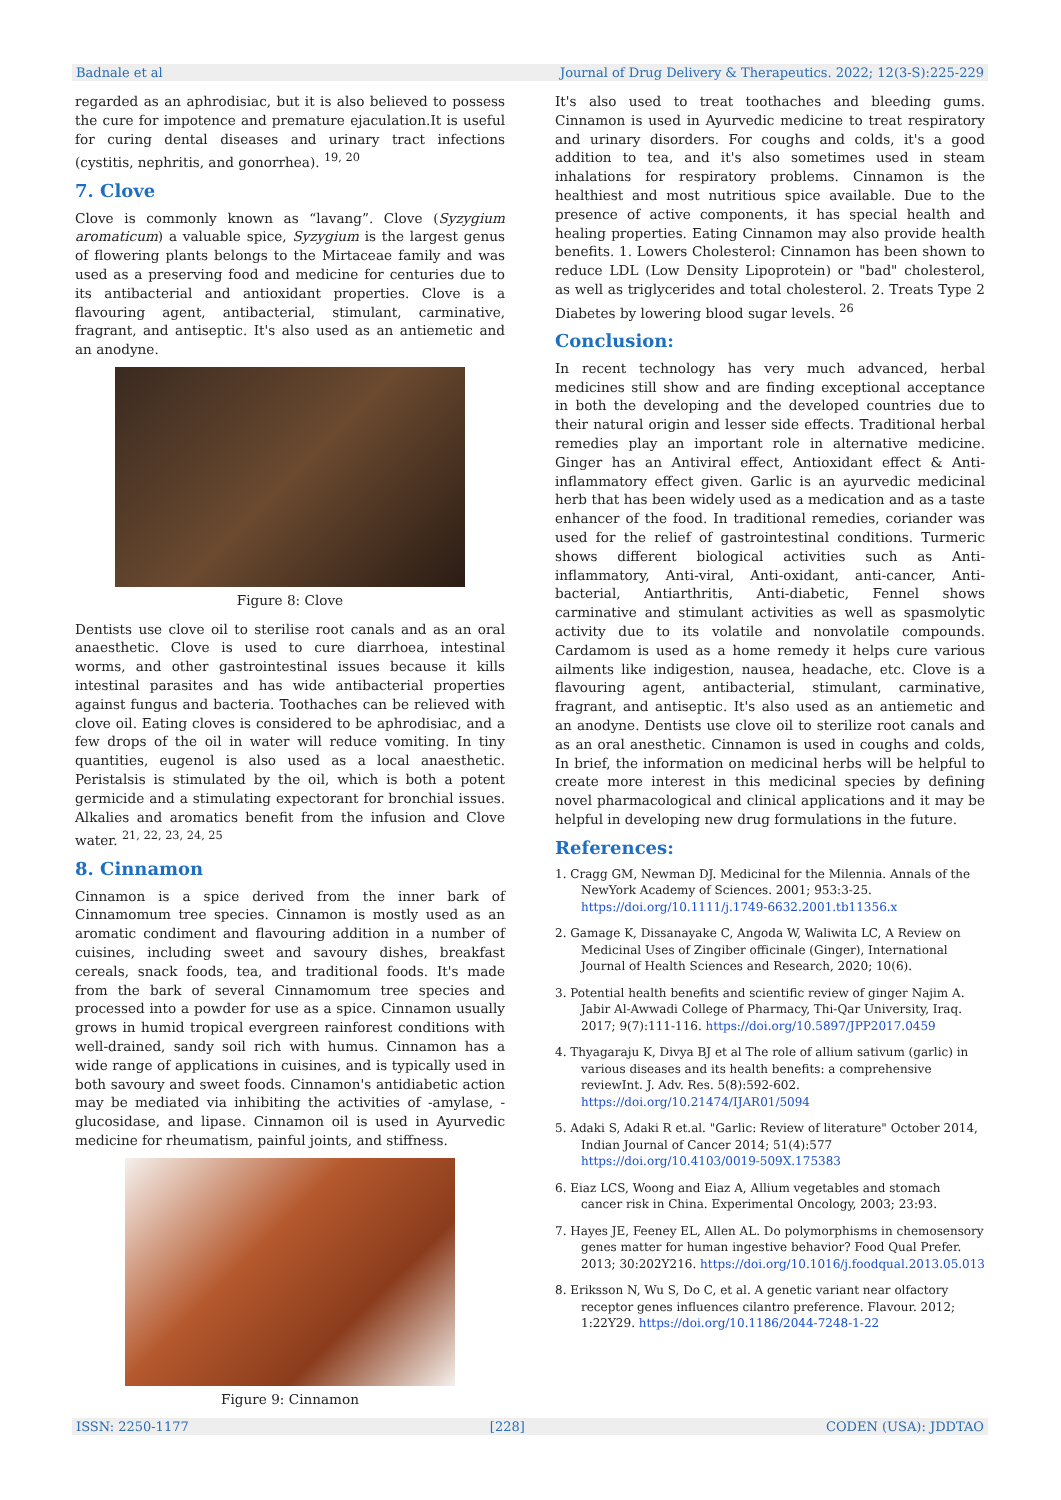Badnale et al Journal of Drug Delivery & Therapeutics. 2022; 12(3-S):225-229
regarded as an aphrodisiac, but it is also believed to possess the cure for impotence and premature ejaculation.It is useful for curing dental diseases and urinary tract infections (cystitis, nephritis, and gonorrhea). <sup>19, 20</sup>
7. Clove
Clove is commonly known as “lavang”. Clove (Syzygium aromaticum) a valuable spice, Syzygium is the largest genus of flowering plants belongs to the Mirtaceae family and was used as a preserving food and medicine for centuries due to its antibacterial and antioxidant properties. Clove is a flavouring agent, antibacterial, stimulant, carminative, fragrant, and antiseptic. It's also used as an antiemetic and an anodyne.
Figure 8: Clove
Dentists use clove oil to sterilise root canals and as an oral anaesthetic. Clove is used to cure diarrhoea, intestinal worms, and other gastrointestinal issues because it kills intestinal parasites and has wide antibacterial properties against fungus and bacteria. Toothaches can be relieved with clove oil. Eating cloves is considered to be aphrodisiac, and a few drops of the oil in water will reduce vomiting. In tiny quantities, eugenol is also used as a local anaesthetic. Peristalsis is stimulated by the oil, which is both a potent germicide and a stimulating expectorant for bronchial issues. Alkalies and aromatics benefit from the infusion and Clove water. <sup>21, 22, 23, 24, 25</sup>
8. Cinnamon
Cinnamon is a spice derived from the inner bark of Cinnamomum tree species. Cinnamon is mostly used as an aromatic condiment and flavouring addition in a number of cuisines, including sweet and savoury dishes, breakfast cereals, snack foods, tea, and traditional foods. It's made from the bark of several Cinnamomum tree species and processed into a powder for use as a spice. Cinnamon usually grows in humid tropical evergreen rainforest conditions with well-drained, sandy soil rich with humus. Cinnamon has a wide range of applications in cuisines, and is typically used in both savoury and sweet foods. Cinnamon's antidiabetic action may be mediated via inhibiting the activities of -amylase, -glucosidase, and lipase. Cinnamon oil is used in Ayurvedic medicine for rheumatism, painful joints, and stiffness.
Figure 9: Cinnamon
It's also used to treat toothaches and bleeding gums. Cinnamon is used in Ayurvedic medicine to treat respiratory and urinary disorders. For coughs and colds, it's a good addition to tea, and it's also sometimes used in steam inhalations for respiratory problems. Cinnamon is the healthiest and most nutritious spice available. Due to the presence of active components, it has special health and healing properties. Eating Cinnamon may also provide health benefits. 1. Lowers Cholesterol: Cinnamon has been shown to reduce LDL (Low Density Lipoprotein) or "bad" cholesterol, as well as triglycerides and total cholesterol. 2. Treats Type 2 Diabetes by lowering blood sugar levels. <sup>26</sup>
Conclusion:
In recent technology has very much advanced, herbal medicines still show and are finding exceptional acceptance in both the developing and the developed countries due to their natural origin and lesser side effects. Traditional herbal remedies play an important role in alternative medicine. Ginger has an Antiviral effect, Antioxidant effect & Anti-inflammatory effect given. Garlic is an ayurvedic medicinal herb that has been widely used as a medication and as a taste enhancer of the food. In traditional remedies, coriander was used for the relief of gastrointestinal conditions. Turmeric shows different biological activities such as Anti-inflammatory, Anti-viral, Anti-oxidant, anti-cancer, Anti-bacterial, Antiarthritis, Anti-diabetic, Fennel shows carminative and stimulant activities as well as spasmolytic activity due to its volatile and nonvolatile compounds. Cardamom is used as a home remedy it helps cure various ailments like indigestion, nausea, headache, etc. Clove is a flavouring agent, antibacterial, stimulant, carminative, fragrant, and antiseptic. It's also used as an antiemetic and an anodyne. Dentists use clove oil to sterilize root canals and as an oral anesthetic. Cinnamon is used in coughs and colds, In brief, the information on medicinal herbs will be helpful to create more interest in this medicinal species by defining novel pharmacological and clinical applications and it may be helpful in developing new drug formulations in the future.
References:
1. Cragg GM, Newman DJ. Medicinal for the Milennia. Annals of the NewYork Academy of Sciences. 2001; 953:3-25. https://doi.org/10.1111/j.1749-6632.2001.tb11356.x
2. Gamage K, Dissanayake C, Angoda W, Waliwita LC, A Review on Medicinal Uses of Zingiber officinale (Ginger), International Journal of Health Sciences and Research, 2020; 10(6).
3. Potential health benefits and scientific review of ginger Najim A. Jabir Al-Awwadi College of Pharmacy, Thi-Qar University, Iraq. 2017; 9(7):111-116. https://doi.org/10.5897/JPP2017.0459
4. Thyagaraju K, Divya BJ et al The role of allium sativum (garlic) in various diseases and its health benefits: a comprehensive reviewInt. J. Adv. Res. 5(8):592-602. https://doi.org/10.21474/IJAR01/5094
5. Adaki S, Adaki R et.al. "Garlic: Review of literature" October 2014, Indian Journal of Cancer 2014; 51(4):577 https://doi.org/10.4103/0019-509X.175383
6. Eiaz LCS, Woong and Eiaz A, Allium vegetables and stomach cancer risk in China. Experimental Oncology, 2003; 23:93.
7. Hayes JE, Feeney EL, Allen AL. Do polymorphisms in chemosensory genes matter for human ingestive behavior? Food Qual Prefer. 2013; 30:202Y216. https://doi.org/10.1016/j.foodqual.2013.05.013
8. Eriksson N, Wu S, Do C, et al. A genetic variant near olfactory receptor genes influences cilantro preference. Flavour. 2012; 1:22Y29. https://doi.org/10.1186/2044-7248-1-22
ISSN: 2250-1177 [228] CODEN (USA): JDDTAO